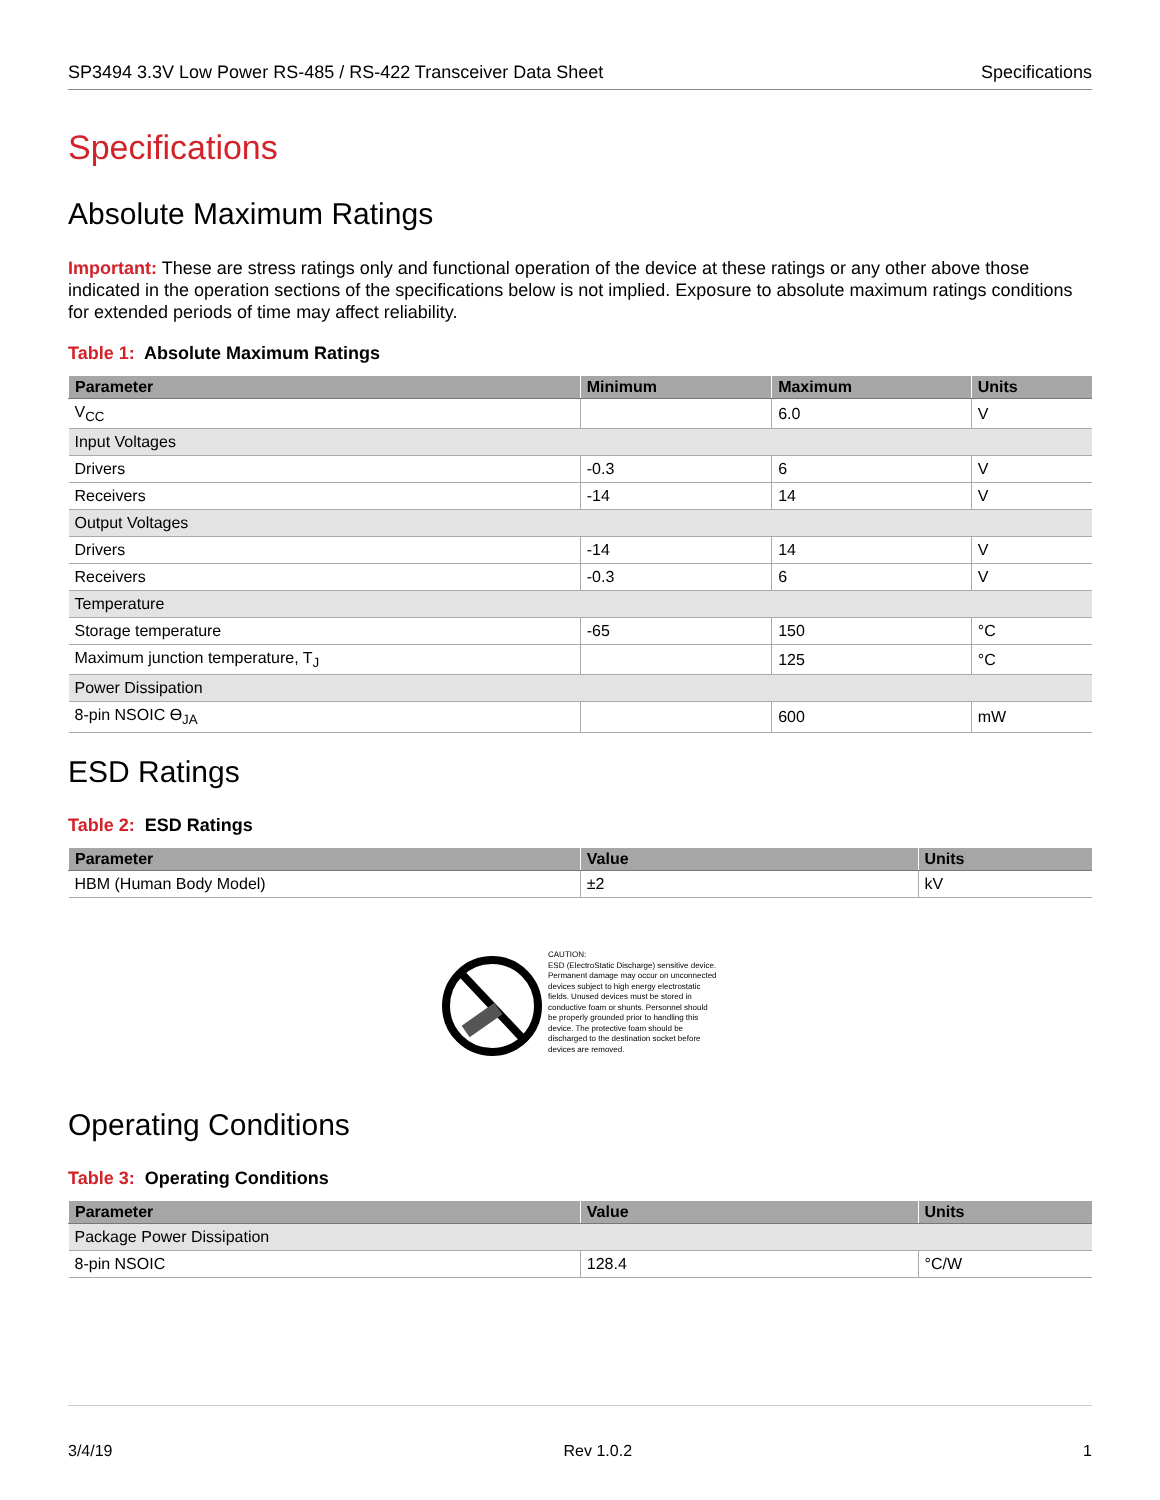SP3494 3.3V Low Power RS-485 / RS-422 Transceiver Data Sheet Specifications
Specifications
Absolute Maximum Ratings
Important: These are stress ratings only and functional operation of the device at these ratings or any other above those indicated in the operation sections of the specifications below is not implied. Exposure to absolute maximum ratings conditions for extended periods of time may affect reliability.
Table 1: Absolute Maximum Ratings
| Parameter | Minimum | Maximum | Units |
| --- | --- | --- | --- |
| V<sub>CC</sub> | | 6.0 | V |
| Input Voltages | | | |
| Drivers | -0.3 | 6 | V |
| Receivers | -14 | 14 | V |
| Output Voltages | | | |
| Drivers | -14 | 14 | V |
| Receivers | -0.3 | 6 | V |
| Temperature | | | |
| Storage temperature | -65 | 150 | °C |
| Maximum junction temperature, T<sub>J</sub> | | 125 | °C |
| Power Dissipation | | | |
| 8-pin NSOIC ϴ<sub>JA</sub> | | 600 | mW |
ESD Ratings
Table 2: ESD Ratings
| Parameter | Value | Units |
| --- | --- | --- |
| HBM (Human Body Model) | ±2 | kV |
CAUTION:
ESD (ElectroStatic Discharge) sensitive device. Permanent damage may occur on unconnected devices subject to high energy electrostatic fields. Unused devices must be stored in conductive foam or shunts. Personnel should be properly grounded prior to handling this device. The protective foam should be discharged to the destination socket before devices are removed.
Operating Conditions
Table 3: Operating Conditions
| Parameter | Value | Units |
| --- | --- | --- |
| Package Power Dissipation | | |
| 8-pin NSOIC | 128.4 | °C/W |
3/4/19 Rev 1.0.2 1